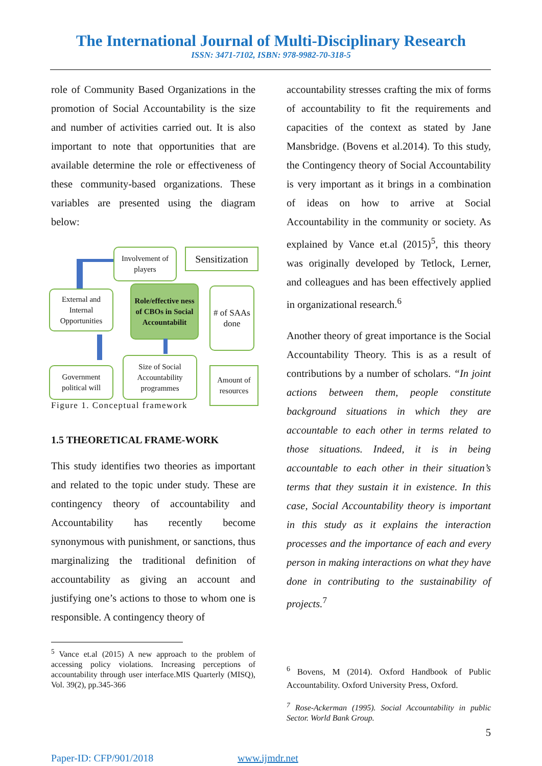The International Journal of Multi-Disciplinary Research
ISSN: 3471-7102, ISBN: 978-9982-70-318-5
role of Community Based Organizations in the promotion of Social Accountability is the size and number of activities carried out. It is also important to note that opportunities that are available determine the role or effectiveness of these community-based organizations. These variables are presented using the diagram below:
Involvement of players
Sensitization
External and Internal Opportunities
Role/effective ness of CBOs in Social Accountabilit
# of SAAs done
Government political will
Size of Social Accountability programmes
Amount of resources
Figure 1. Conceptual framework
1.5 THEORETICAL FRAME-WORK
This study identifies two theories as important and related to the topic under study. These are contingency theory of accountability and Accountability has recently become synonymous with punishment, or sanctions, thus marginalizing the traditional definition of accountability as giving an account and justifying one’s actions to those to whom one is responsible. A contingency theory of
<sup>5</sup> Vance et.al (2015) A new approach to the problem of accessing policy violations. Increasing perceptions of accountability through user interface.MIS Quarterly (MISQ), Vol. 39(2), pp.345-366
accountability stresses crafting the mix of forms of accountability to fit the requirements and capacities of the context as stated by Jane Mansbridge. (Bovens et al.2014). To this study, the Contingency theory of Social Accountability is very important as it brings in a combination of ideas on how to arrive at Social Accountability in the community or society. As explained by Vance et.al (2015)<sup>5</sup>, this theory was originally developed by Tetlock, Lerner, and colleagues and has been effectively applied in organizational research.<sup>6</sup>
Another theory of great importance is the Social Accountability Theory. This is as a result of contributions by a number of scholars. “In joint actions between them, people constitute background situations in which they are accountable to each other in terms related to those situations. Indeed, it is in being accountable to each other in their situation’s terms that they sustain it in existence. In this case, Social Accountability theory is important in this study as it explains the interaction processes and the importance of each and every person in making interactions on what they have done in contributing to the sustainability of projects.<sup>7</sup>
<sup>6</sup> Bovens, M (2014). Oxford Handbook of Public Accountability. Oxford University Press, Oxford.
<sup>7</sup> Rose-Ackerman (1995). Social Accountability in public Sector. World Bank Group.
5
Paper-ID: CFP/901/2018 www.ijmdr.net